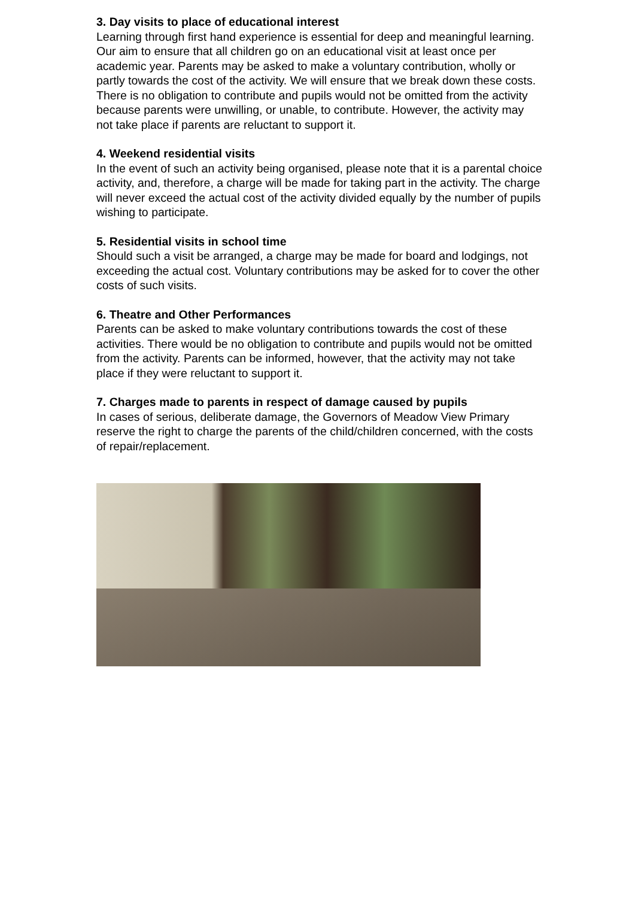3. Day visits to place of educational interest
Learning through first hand experience is essential for deep and meaningful learning. Our aim to ensure that all children go on an educational visit at least once per academic year. Parents may be asked to make a voluntary contribution, wholly or partly towards the cost of the activity. We will ensure that we break down these costs. There is no obligation to contribute and pupils would not be omitted from the activity because parents were unwilling, or unable, to contribute. However, the activity may not take place if parents are reluctant to support it.
4. Weekend residential visits
In the event of such an activity being organised, please note that it is a parental choice activity, and, therefore, a charge will be made for taking part in the activity. The charge will never exceed the actual cost of the activity divided equally by the number of pupils wishing to participate.
5. Residential visits in school time
Should such a visit be arranged, a charge may be made for board and lodgings, not exceeding the actual cost. Voluntary contributions may be asked for to cover the other costs of such visits.
6. Theatre and Other Performances
Parents can be asked to make voluntary contributions towards the cost of these activities. There would be no obligation to contribute and pupils would not be omitted from the activity. Parents can be informed, however, that the activity may not take place if they were reluctant to support it.
7. Charges made to parents in respect of damage caused by pupils
In cases of serious, deliberate damage, the Governors of Meadow View Primary reserve the right to charge the parents of the child/children concerned, with the costs of repair/replacement.